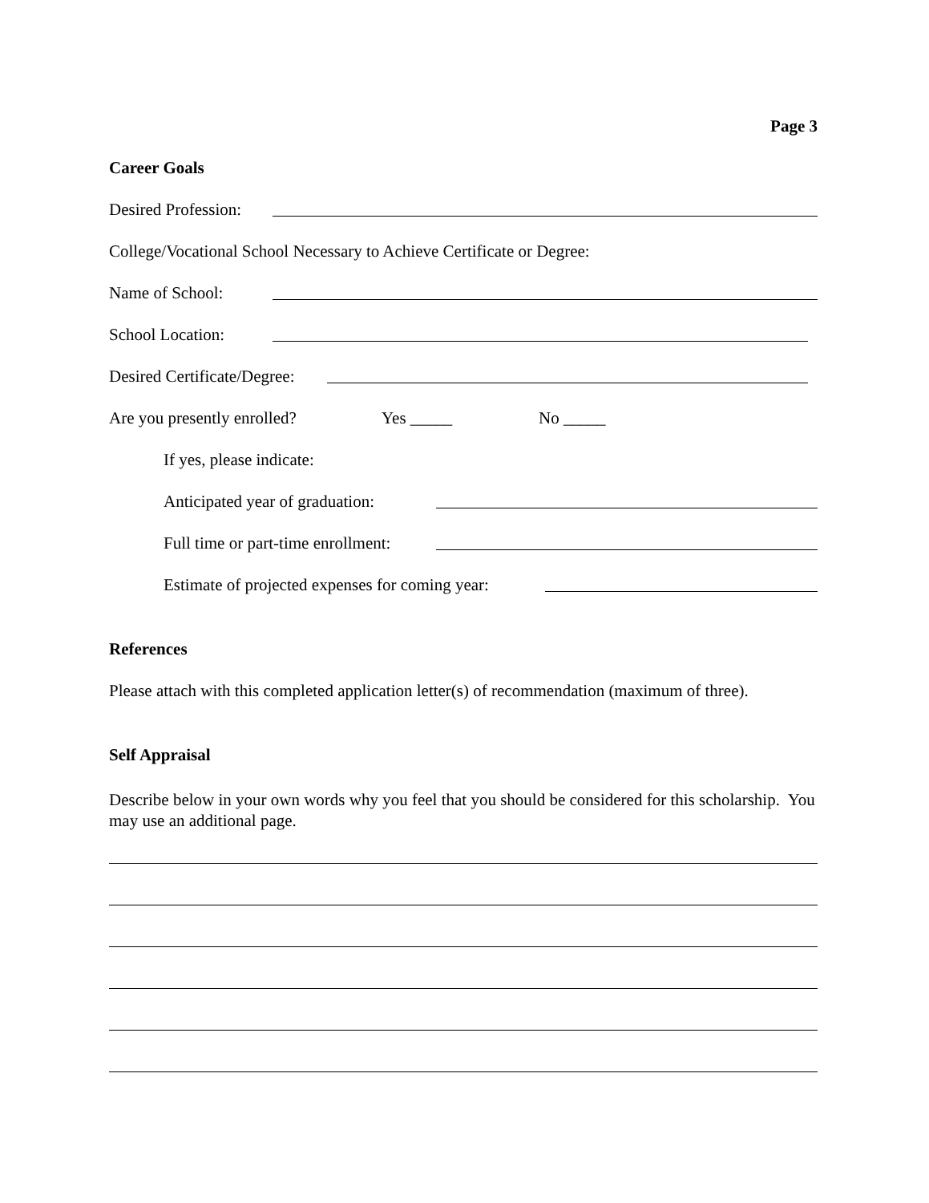Page 3
Career Goals
Desired Profession:
College/Vocational School Necessary to Achieve Certificate or Degree:
Name of School:
School Location:
Desired Certificate/Degree:
Are you presently enrolled? Yes _____ No _____
If yes, please indicate:
Anticipated year of graduation:
Full time or part-time enrollment:
Estimate of projected expenses for coming year:
References
Please attach with this completed application letter(s) of recommendation (maximum of three).
Self Appraisal
Describe below in your own words why you feel that you should be considered for this scholarship. You may use an additional page.